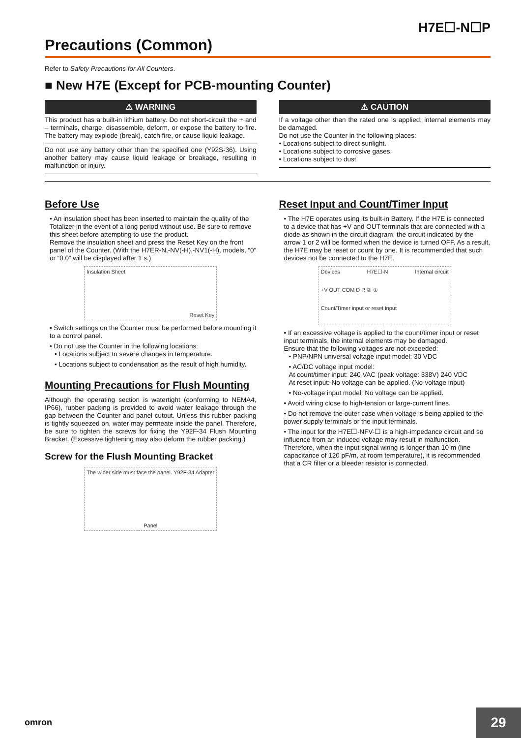H7E☐-N☐P
Precautions (Common)
Refer to Safety Precautions for All Counters.
■ New H7E (Except for PCB-mounting Counter)
⚠ WARNING
This product has a built-in lithium battery. Do not short-circuit the + and – terminals, charge, disassemble, deform, or expose the battery to fire. The battery may explode (break), catch fire, or cause liquid leakage.
Do not use any battery other than the specified one (Y92S-36). Using another battery may cause liquid leakage or breakage, resulting in malfunction or injury.
⚠ CAUTION
If a voltage other than the rated one is applied, internal elements may be damaged.
Do not use the Counter in the following places:
• Locations subject to direct sunlight.
• Locations subject to corrosive gases.
• Locations subject to dust.
Before Use
• An insulation sheet has been inserted to maintain the quality of the Totalizer in the event of a long period without use. Be sure to remove this sheet before attempting to use the product.
Remove the insulation sheet and press the Reset Key on the front panel of the Counter. (With the H7ER-N,-NV(-H),-NV1(-H), models, “0” or “0.0” will be displayed after 1 s.)
Insulation Sheet Reset Key
• Switch settings on the Counter must be performed before mounting it to a control panel.
• Do not use the Counter in the following locations:
• Locations subject to severe changes in temperature.
• Locations subject to condensation as the result of high humidity.
Mounting Precautions for Flush Mounting
Although the operating section is watertight (conforming to NEMA4, IP66), rubber packing is provided to avoid water leakage through the gap between the Counter and panel cutout. Unless this rubber packing is tightly squeezed on, water may permeate inside the panel. Therefore, be sure to tighten the screws for fixing the Y92F-34 Flush Mounting Bracket. (Excessive tightening may also deform the rubber packing.)
Screw for the Flush Mounting Bracket
The wider side must face the panel. Y92F-34 Adapter Panel
Reset Input and Count/Timer Input
• The H7E operates using its built-in Battery. If the H7E is connected to a device that has +V and OUT terminals that are connected with a diode as shown in the circuit diagram, the circuit indicated by the arrow 1 or 2 will be formed when the device is turned OFF. As a result, the H7E may be reset or count by one. It is recommended that such devices not be connected to the H7E.
Devices H7E☐-N Internal circuit +V OUT COM D R ② ① Count/Timer input or reset input
• If an excessive voltage is applied to the count/timer input or reset input terminals, the internal elements may be damaged.
Ensure that the following voltages are not exceeded:
• PNP/NPN universal voltage input model: 30 VDC
• AC/DC voltage input model:
At count/timer input: 240 VAC (peak voltage: 338V) 240 VDC
At reset input: No voltage can be applied. (No-voltage input)
• No-voltage input model: No voltage can be applied.
• Avoid wiring close to high-tension or large-current lines.
• Do not remove the outer case when voltage is being applied to the power supply terminals or the input terminals.
• The input for the H7E☐-NFV-☐ is a high-impedance circuit and so influence from an induced voltage may result in malfunction. Therefore, when the input signal wiring is longer than 10 m (line capacitance of 120 pF/m, at room temperature), it is recommended that a CR filter or a bleeder resistor is connected.
omron 29